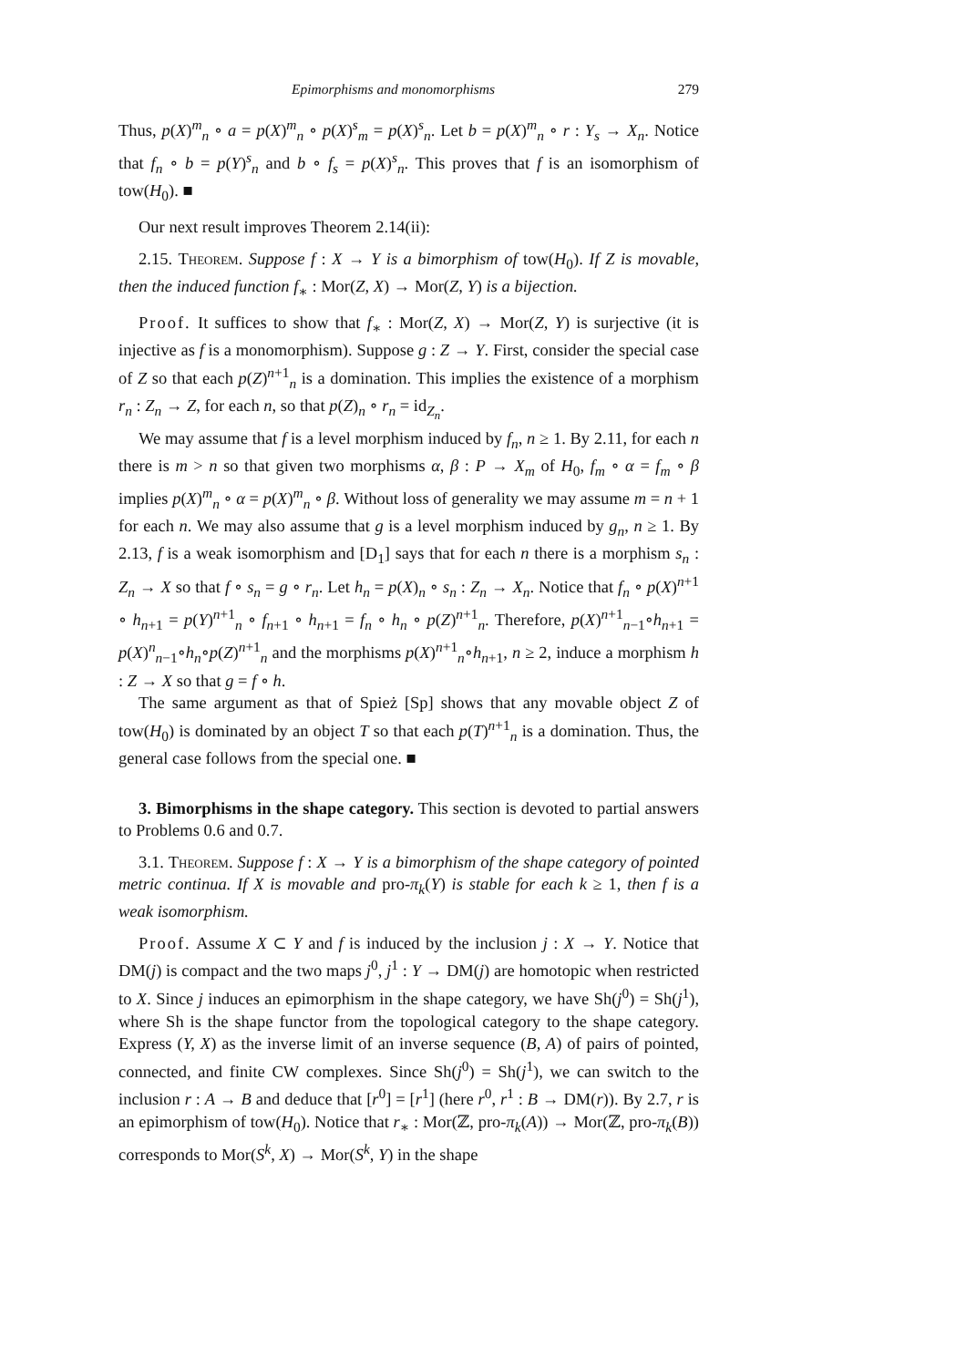Epimorphisms and monomorphisms 279
Thus, p(X)<sup>m</sup><sub>n</sub> ∘ a = p(X)<sup>m</sup><sub>n</sub> ∘ p(X)<sup>s</sup><sub>m</sub> = p(X)<sup>s</sup><sub>n</sub>. Let b = p(X)<sup>m</sup><sub>n</sub> ∘ r : Y<sub>s</sub> → X<sub>n</sub>. Notice that f<sub>n</sub> ∘ b = p(Y)<sup>s</sup><sub>n</sub> and b ∘ f<sub>s</sub> = p(X)<sup>s</sup><sub>n</sub>. This proves that f is an isomorphism of tow(H<sub>0</sub>). ■
Our next result improves Theorem 2.14(ii):
2.15. Theorem. Suppose f : X → Y is a bimorphism of tow(H<sub>0</sub>). If Z is movable, then the induced function f<sub>∗</sub> : Mor(Z, X) → Mor(Z, Y) is a bijection.
Proof. It suffices to show that f<sub>∗</sub> : Mor(Z, X) → Mor(Z, Y) is surjective (it is injective as f is a monomorphism). Suppose g : Z → Y. First, consider the special case of Z so that each p(Z)<sup>n+1</sup><sub>n</sub> is a domination. This implies the existence of a morphism r<sub>n</sub> : Z<sub>n</sub> → Z, for each n, so that p(Z)<sub>n</sub> ∘ r<sub>n</sub> = id<sub>Z<sub>n</sub></sub>.
We may assume that f is a level morphism induced by f<sub>n</sub>, n ≥ 1. By 2.11, for each n there is m > n so that given two morphisms α, β : P → X<sub>m</sub> of H<sub>0</sub>, f<sub>m</sub> ∘ α = f<sub>m</sub> ∘ β implies p(X)<sup>m</sup><sub>n</sub> ∘ α = p(X)<sup>m</sup><sub>n</sub> ∘ β. Without loss of generality we may assume m = n + 1 for each n. We may also assume that g is a level morphism induced by g<sub>n</sub>, n ≥ 1. By 2.13, f is a weak isomorphism and [D<sub>1</sub>] says that for each n there is a morphism s<sub>n</sub> : Z<sub>n</sub> → X so that f ∘ s<sub>n</sub> = g ∘ r<sub>n</sub>. Let h<sub>n</sub> = p(X)<sub>n</sub> ∘ s<sub>n</sub> : Z<sub>n</sub> → X<sub>n</sub>. Notice that f<sub>n</sub> ∘ p(X)<sup>n+1</sup> ∘ h<sub>n+1</sub> = p(Y)<sup>n+1</sup><sub>n</sub> ∘ f<sub>n+1</sub> ∘ h<sub>n+1</sub> = f<sub>n</sub> ∘ h<sub>n</sub> ∘ p(Z)<sup>n+1</sup><sub>n</sub>. Therefore, p(X)<sup>n+1</sup><sub>n−1</sub>∘h<sub>n+1</sub> = p(X)<sup>n</sup><sub>n−1</sub>∘h<sub>n</sub>∘p(Z)<sup>n+1</sup><sub>n</sub> and the morphisms p(X)<sup>n+1</sup><sub>n</sub>∘h<sub>n+1</sub>, n ≥ 2, induce a morphism h : Z → X so that g = f ∘ h.
The same argument as that of Spież [Sp] shows that any movable object Z of tow(H<sub>0</sub>) is dominated by an object T so that each p(T)<sup>n+1</sup><sub>n</sub> is a domination. Thus, the general case follows from the special one. ■
3. Bimorphisms in the shape category. This section is devoted to partial answers to Problems 0.6 and 0.7.
3.1. Theorem. Suppose f : X → Y is a bimorphism of the shape category of pointed metric continua. If X is movable and pro-π<sub>k</sub>(Y) is stable for each k ≥ 1, then f is a weak isomorphism.
Proof. Assume X ⊂ Y and f is induced by the inclusion j : X → Y. Notice that DM(j) is compact and the two maps j<sup>0</sup>, j<sup>1</sup> : Y → DM(j) are homotopic when restricted to X. Since j induces an epimorphism in the shape category, we have Sh(j<sup>0</sup>) = Sh(j<sup>1</sup>), where Sh is the shape functor from the topological category to the shape category. Express (Y, X) as the inverse limit of an inverse sequence (B, A) of pairs of pointed, connected, and finite CW complexes. Since Sh(j<sup>0</sup>) = Sh(j<sup>1</sup>), we can switch to the inclusion r : A → B and deduce that [r<sup>0</sup>] = [r<sup>1</sup>] (here r<sup>0</sup>, r<sup>1</sup> : B → DM(r)). By 2.7, r is an epimorphism of tow(H<sub>0</sub>). Notice that r<sub>∗</sub> : Mor(ℤ, pro-π<sub>k</sub>(A)) → Mor(ℤ, pro-π<sub>k</sub>(B)) corresponds to Mor(S<sup>k</sup>, X) → Mor(S<sup>k</sup>, Y) in the shape